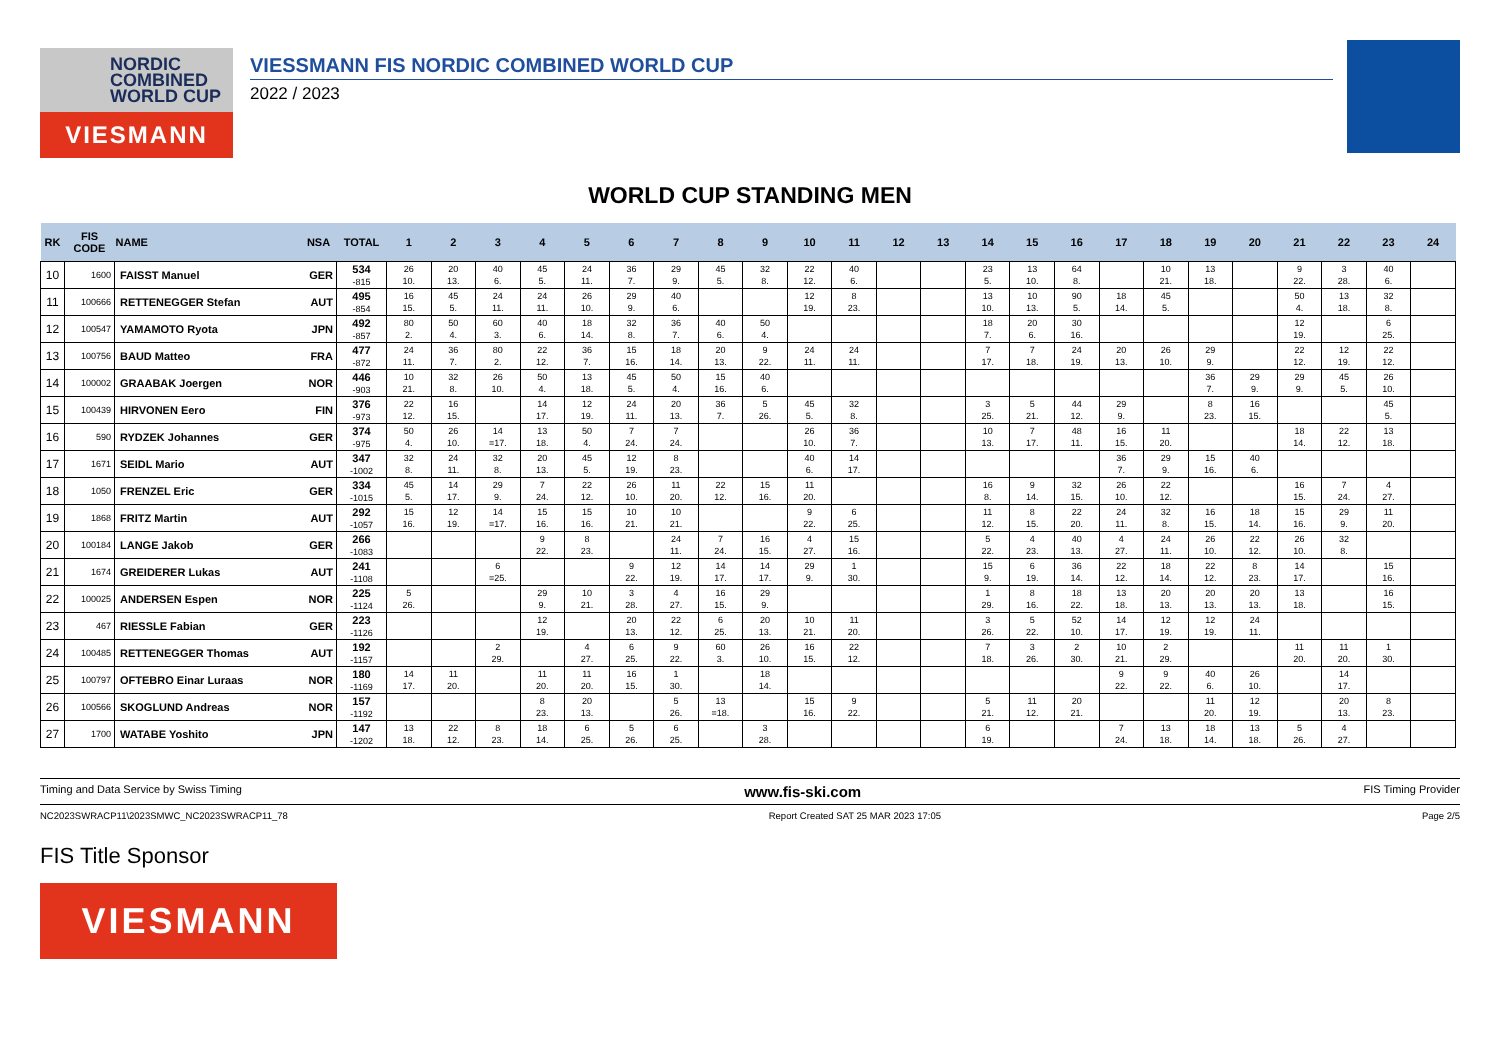NORDIC
COMBINED
WORLD CUP
VIESMANN
VIESSMANN FIS NORDIC COMBINED WORLD CUP
2022 / 2023
WORLD CUP STANDING MEN
| RK | FIS CODE | NAME | NSA | TOTAL | 1 | 2 | 3 | 4 | 5 | 6 | 7 | 8 | 9 | 10 | 11 | 12 | 13 | 14 | 15 | 16 | 17 | 18 | 19 | 20 | 21 | 22 | 23 | 24 |
| --- | --- | --- | --- | --- | --- | --- | --- | --- | --- | --- | --- | --- | --- | --- | --- | --- | --- | --- | --- | --- | --- | --- | --- | --- | --- | --- | --- | --- |
| 10 | 1600 | FAISST Manuel | GER | 534 -815 | 26 10. | 20 13. | 40 6. | 45 5. | 24 11. | 36 7. | 29 9. | 45 5. | 32 8. | 22 12. | 40 6. | | | 23 5. | 13 10. | 64 8. | | 10 21. | 13 18. | | 9 22. | 3 28. | 40 6. | |
| 11 | 100666 | RETTENEGGER Stefan | AUT | 495 -854 | 16 15. | 45 5. | 24 11. | 24 11. | 26 10. | 29 9. | 40 6. | | | 12 19. | 8 23. | | | 13 10. | 10 13. | 90 5. | 18 14. | 45 5. | | | 50 4. | 13 18. | 32 8. | |
| 12 | 100547 | YAMAMOTO Ryota | JPN | 492 -857 | 80 2. | 50 4. | 60 3. | 40 6. | 18 14. | 32 8. | 36 7. | 40 6. | 50 4. | | | | | 18 7. | 20 6. | 30 16. | | | | | 12 19. | | 6 25. | |
| 13 | 100756 | BAUD Matteo | FRA | 477 -872 | 24 11. | 36 7. | 80 2. | 22 12. | 36 7. | 15 16. | 18 14. | 20 13. | 9 22. | 24 11. | 24 11. | | | 7 17. | 7 18. | 24 19. | 20 13. | 26 10. | 29 9. | | 22 12. | 12 19. | 22 12. | |
| 14 | 100002 | GRAABAK Joergen | NOR | 446 -903 | 10 21. | 32 8. | 26 10. | 50 4. | 13 18. | 45 5. | 50 4. | 15 16. | 40 6. | | | | | | | | | | 36 7. | 29 9. | 29 9. | 45 5. | 26 10. | |
| 15 | 100439 | HIRVONEN Eero | FIN | 376 -973 | 22 12. | 16 15. | | 14 17. | 12 19. | 24 11. | 20 13. | 36 7. | 5 26. | 45 5. | 32 8. | | | 3 25. | 5 21. | 44 12. | 29 9. | | 8 23. | 16 15. | | | 45 5. | |
| 16 | 590 | RYDZEK Johannes | GER | 374 -975 | 50 4. | 26 10. | 14 =17. | 13 18. | 50 4. | 7 24. | 7 24. | | | 26 10. | 36 7. | | | 10 13. | 7 17. | 48 11. | 16 15. | 11 20. | | | 18 14. | 22 12. | 13 18. | |
| 17 | 1671 | SEIDL Mario | AUT | 347 -1002 | 32 8. | 24 11. | 32 8. | 20 13. | 45 5. | 12 19. | 8 23. | | | 40 6. | 14 17. | | | | | | 36 7. | 29 9. | 15 16. | 40 6. | | | | |
| 18 | 1050 | FRENZEL Eric | GER | 334 -1015 | 45 5. | 14 17. | 29 9. | 7 24. | 22 12. | 26 10. | 11 20. | 22 12. | 15 16. | 11 20. | | | | 16 8. | 9 14. | 32 15. | 26 10. | 22 12. | | | 16 15. | 7 24. | 4 27. | |
| 19 | 1868 | FRITZ Martin | AUT | 292 -1057 | 15 16. | 12 19. | 14 =17. | 15 16. | 15 16. | 10 21. | 10 21. | | | 9 22. | 6 25. | | | 11 12. | 8 15. | 22 20. | 24 11. | 32 8. | 16 15. | 18 14. | 15 16. | 29 9. | 11 20. | |
| 20 | 100184 | LANGE Jakob | GER | 266 -1083 | | | | 9 22. | 8 23. | | 24 11. | 7 24. | 16 15. | 4 27. | 15 16. | | | 5 22. | 4 23. | 40 13. | 4 27. | 24 11. | 26 10. | 22 12. | 26 10. | 32 8. | | |
| 21 | 1674 | GREIDERER Lukas | AUT | 241 -1108 | | | 6 =25. | | | 9 22. | 12 19. | 14 17. | 14 17. | 29 9. | 1 30. | | | 15 9. | 6 19. | 36 14. | 22 12. | 18 14. | 22 12. | 8 23. | 14 17. | | 15 16. | |
| 22 | 100025 | ANDERSEN Espen | NOR | 225 -1124 | 5 26. | | | 29 9. | 10 21. | 3 28. | 4 27. | 16 15. | 29 9. | | | | | 1 29. | 8 16. | 18 22. | 13 18. | 20 13. | 20 13. | 20 13. | 13 18. | | 16 15. | |
| 23 | 467 | RIESSLE Fabian | GER | 223 -1126 | | | | 12 19. | | 20 13. | 22 12. | 6 25. | 20 13. | 10 21. | 11 20. | | | 3 26. | 5 22. | 52 10. | 14 17. | 12 19. | 12 19. | 24 11. | | | | |
| 24 | 100485 | RETTENEGGER Thomas | AUT | 192 -1157 | | | 2 29. | | 4 27. | 6 25. | 9 22. | 60 3. | 26 10. | 16 15. | 22 12. | | | 7 18. | 3 26. | 2 30. | 10 21. | 2 29. | | | 11 20. | 11 20. | 1 30. | |
| 25 | 100797 | OFTEBRO Einar Luraas | NOR | 180 -1169 | 14 17. | 11 20. | | 11 20. | 11 20. | 16 15. | 1 30. | | 18 14. | | | | | | | | 9 22. | 9 22. | 40 6. | 26 10. | | 14 17. | | |
| 26 | 100566 | SKOGLUND Andreas | NOR | 157 -1192 | | | | 8 23. | 20 13. | | 5 26. | 13 =18. | | 15 16. | 9 22. | | | 5 21. | 11 12. | 20 21. | | | 11 20. | 12 19. | | 20 13. | 8 23. | |
| 27 | 1700 | WATABE Yoshito | JPN | 147 -1202 | 13 18. | 22 12. | 8 23. | 18 14. | 6 25. | 5 26. | 6 25. | | 3 28. | | | | | 6 19. | | | 7 24. | 13 18. | 18 14. | 13 18. | 5 26. | 4 27. | | |
Timing and Data Service by Swiss Timing www.fis-ski.com FIS Timing Provider
NC2023SWRACP11\2023SMWC_NC2023SWRACP11_78 Report Created SAT 25 MAR 2023 17:05 Page 2/5
FIS Title Sponsor
VIESMANN